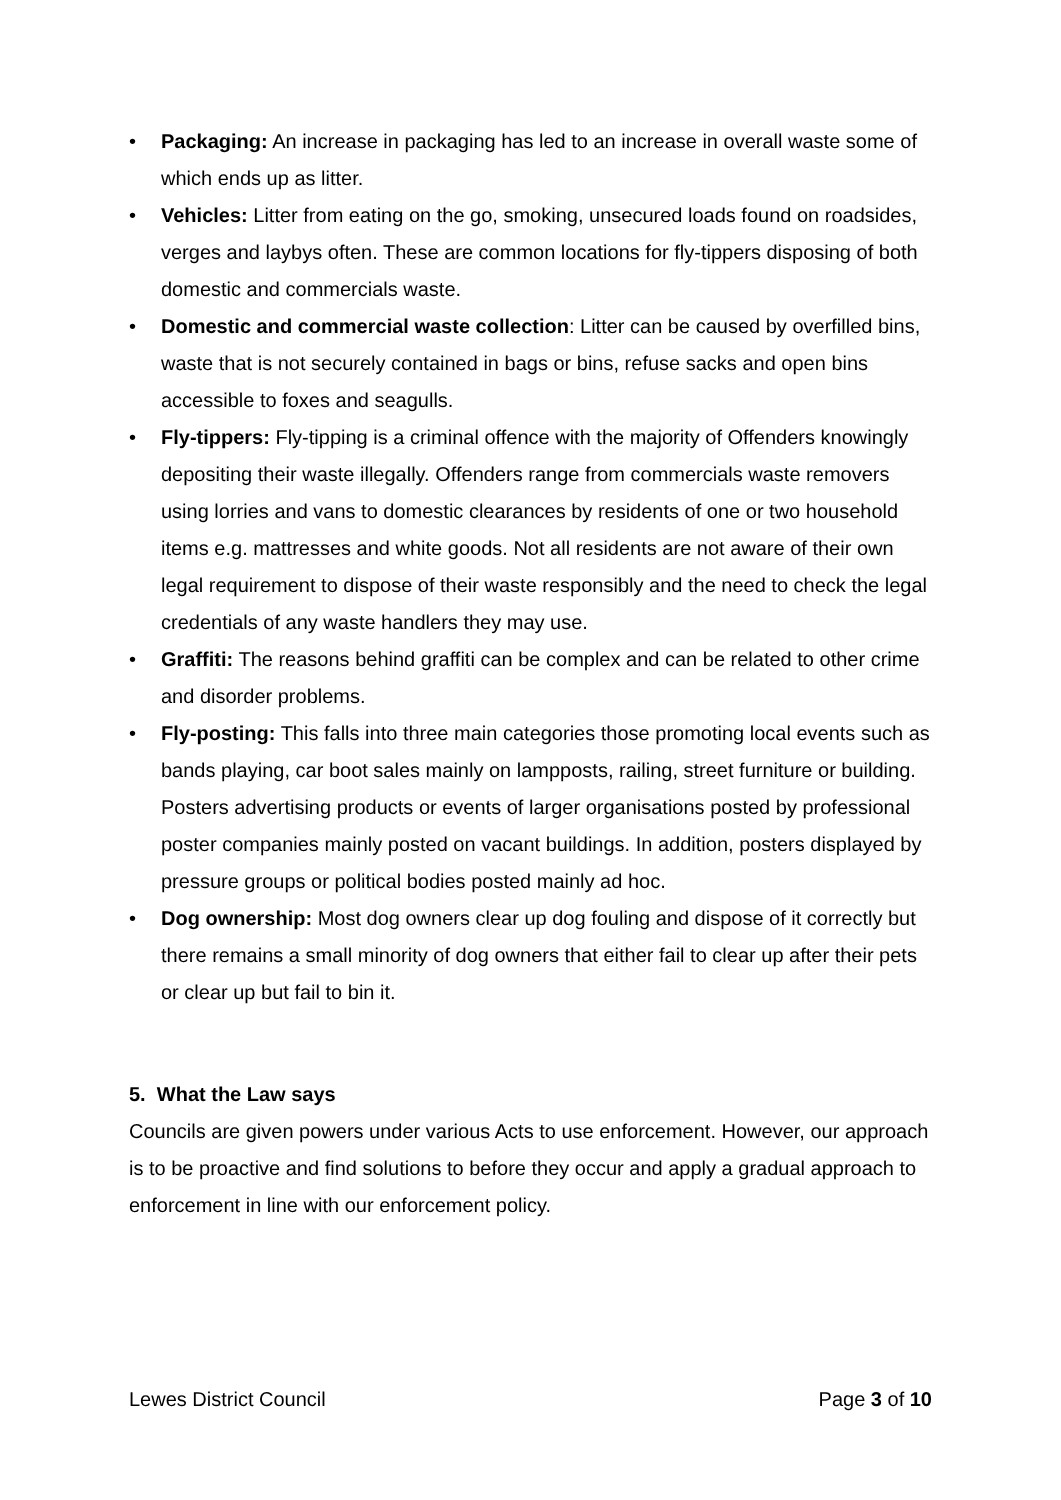• Packaging: An increase in packaging has led to an increase in overall waste some of which ends up as litter.
• Vehicles: Litter from eating on the go, smoking, unsecured loads found on roadsides, verges and laybys often. These are common locations for fly-tippers disposing of both domestic and commercials waste.
• Domestic and commercial waste collection: Litter can be caused by overfilled bins, waste that is not securely contained in bags or bins, refuse sacks and open bins accessible to foxes and seagulls.
• Fly-tippers: Fly-tipping is a criminal offence with the majority of Offenders knowingly depositing their waste illegally. Offenders range from commercials waste removers using lorries and vans to domestic clearances by residents of one or two household items e.g. mattresses and white goods. Not all residents are not aware of their own legal requirement to dispose of their waste responsibly and the need to check the legal credentials of any waste handlers they may use.
• Graffiti: The reasons behind graffiti can be complex and can be related to other crime and disorder problems.
• Fly-posting: This falls into three main categories those promoting local events such as bands playing, car boot sales mainly on lampposts, railing, street furniture or building. Posters advertising products or events of larger organisations posted by professional poster companies mainly posted on vacant buildings. In addition, posters displayed by pressure groups or political bodies posted mainly ad hoc.
• Dog ownership: Most dog owners clear up dog fouling and dispose of it correctly but there remains a small minority of dog owners that either fail to clear up after their pets or clear up but fail to bin it.
5. What the Law says
Councils are given powers under various Acts to use enforcement. However, our approach is to be proactive and find solutions to before they occur and apply a gradual approach to enforcement in line with our enforcement policy.
Lewes District Council Page 3 of 10